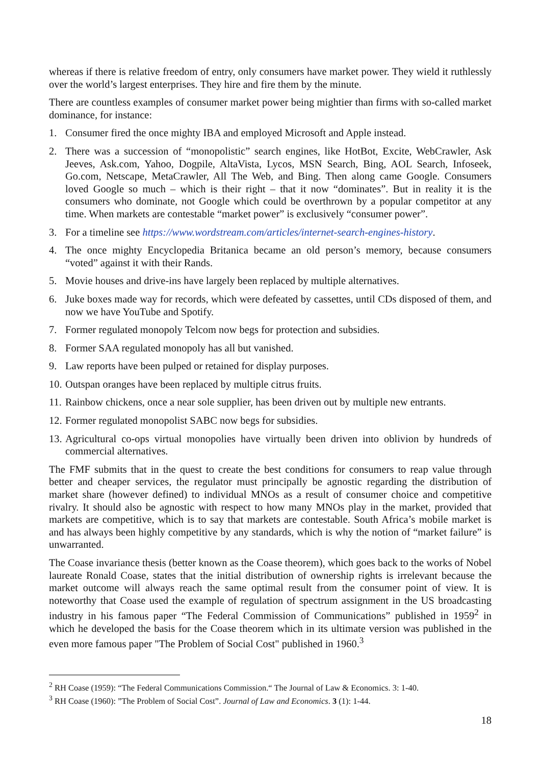whereas if there is relative freedom of entry, only consumers have market power. They wield it ruthlessly over the world’s largest enterprises. They hire and fire them by the minute.
There are countless examples of consumer market power being mightier than firms with so-called market dominance, for instance:
1. Consumer fired the once mighty IBA and employed Microsoft and Apple instead.
2. There was a succession of “monopolistic” search engines, like HotBot, Excite, WebCrawler, Ask Jeeves, Ask.com, Yahoo, Dogpile, AltaVista, Lycos, MSN Search, Bing, AOL Search, Infoseek, Go.com, Netscape, MetaCrawler, All The Web, and Bing. Then along came Google. Consumers loved Google so much – which is their right – that it now “dominates”. But in reality it is the consumers who dominate, not Google which could be overthrown by a popular competitor at any time. When markets are contestable “market power” is exclusively “consumer power”.
3. For a timeline see https://www.wordstream.com/articles/internet-search-engines-history.
4. The once mighty Encyclopedia Britanica became an old person’s memory, because consumers “voted” against it with their Rands.
5. Movie houses and drive-ins have largely been replaced by multiple alternatives.
6. Juke boxes made way for records, which were defeated by cassettes, until CDs disposed of them, and now we have YouTube and Spotify.
7. Former regulated monopoly Telcom now begs for protection and subsidies.
8. Former SAA regulated monopoly has all but vanished.
9. Law reports have been pulped or retained for display purposes.
10. Outspan oranges have been replaced by multiple citrus fruits.
11. Rainbow chickens, once a near sole supplier, has been driven out by multiple new entrants.
12. Former regulated monopolist SABC now begs for subsidies.
13. Agricultural co-ops virtual monopolies have virtually been driven into oblivion by hundreds of commercial alternatives.
The FMF submits that in the quest to create the best conditions for consumers to reap value through better and cheaper services, the regulator must principally be agnostic regarding the distribution of market share (however defined) to individual MNOs as a result of consumer choice and competitive rivalry. It should also be agnostic with respect to how many MNOs play in the market, provided that markets are competitive, which is to say that markets are contestable. South Africa’s mobile market is and has always been highly competitive by any standards, which is why the notion of “market failure” is unwarranted.
The Coase invariance thesis (better known as the Coase theorem), which goes back to the works of Nobel laureate Ronald Coase, states that the initial distribution of ownership rights is irrelevant because the market outcome will always reach the same optimal result from the consumer point of view. It is noteworthy that Coase used the example of regulation of spectrum assignment in the US broadcasting industry in his famous paper “The Federal Commission of Communications” published in 1959<sup>2</sup> in which he developed the basis for the Coase theorem which in its ultimate version was published in the even more famous paper "The Problem of Social Cost" published in 1960.<sup>3</sup>
<sup>2</sup> RH Coase (1959): “The Federal Communications Commission.“ The Journal of Law & Economics. 3: 1-40.
<sup>3</sup> RH Coase (1960): ”The Problem of Social Cost”. Journal of Law and Economics. 3 (1): 1-44.
18